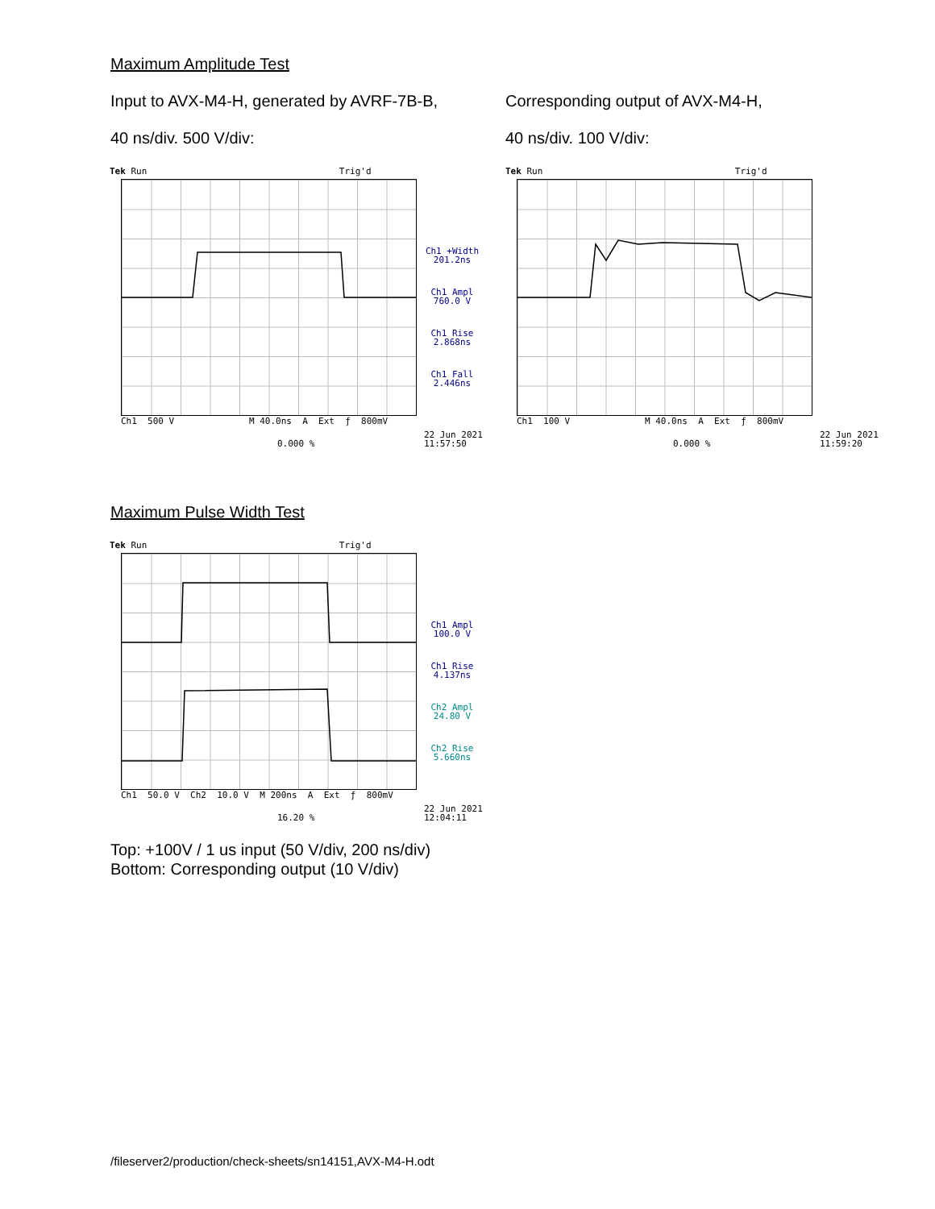Maximum Amplitude Test
Input to AVX-M4-H, generated by AVRF-7B-B,
Corresponding output of AVX-M4-H,
40 ns/div. 500 V/div: 40 ns/div. 100 V/div:
Tek Run Trig'd
Ch1 +Width
201.2ns
Ch1 Ampl
760.0 V
Ch1 Rise
2.868ns
Ch1 Fall
2.446ns
Ch1 500 V M 40.0ns A Ext ƒ 800mV
0.000 %
22 Jun 2021
11:57:50
Tek Run Trig'd
Ch1 100 V M 40.0ns A Ext ƒ 800mV
0.000 %
22 Jun 2021
11:59:20
Maximum Pulse Width Test
Tek Run Trig'd
Ch1 Ampl
100.0 V
Ch1 Rise
4.137ns
Ch2 Ampl
24.80 V
Ch2 Rise
5.660ns
Ch1 50.0 V Ch2 10.0 V M 200ns A Ext ƒ 800mV
16.20 %
22 Jun 2021
12:04:11
Top: +100V / 1 us input (50 V/div, 200 ns/div)
Bottom: Corresponding output (10 V/div)
/fileserver2/production/check-sheets/sn14151,AVX-M4-H.odt